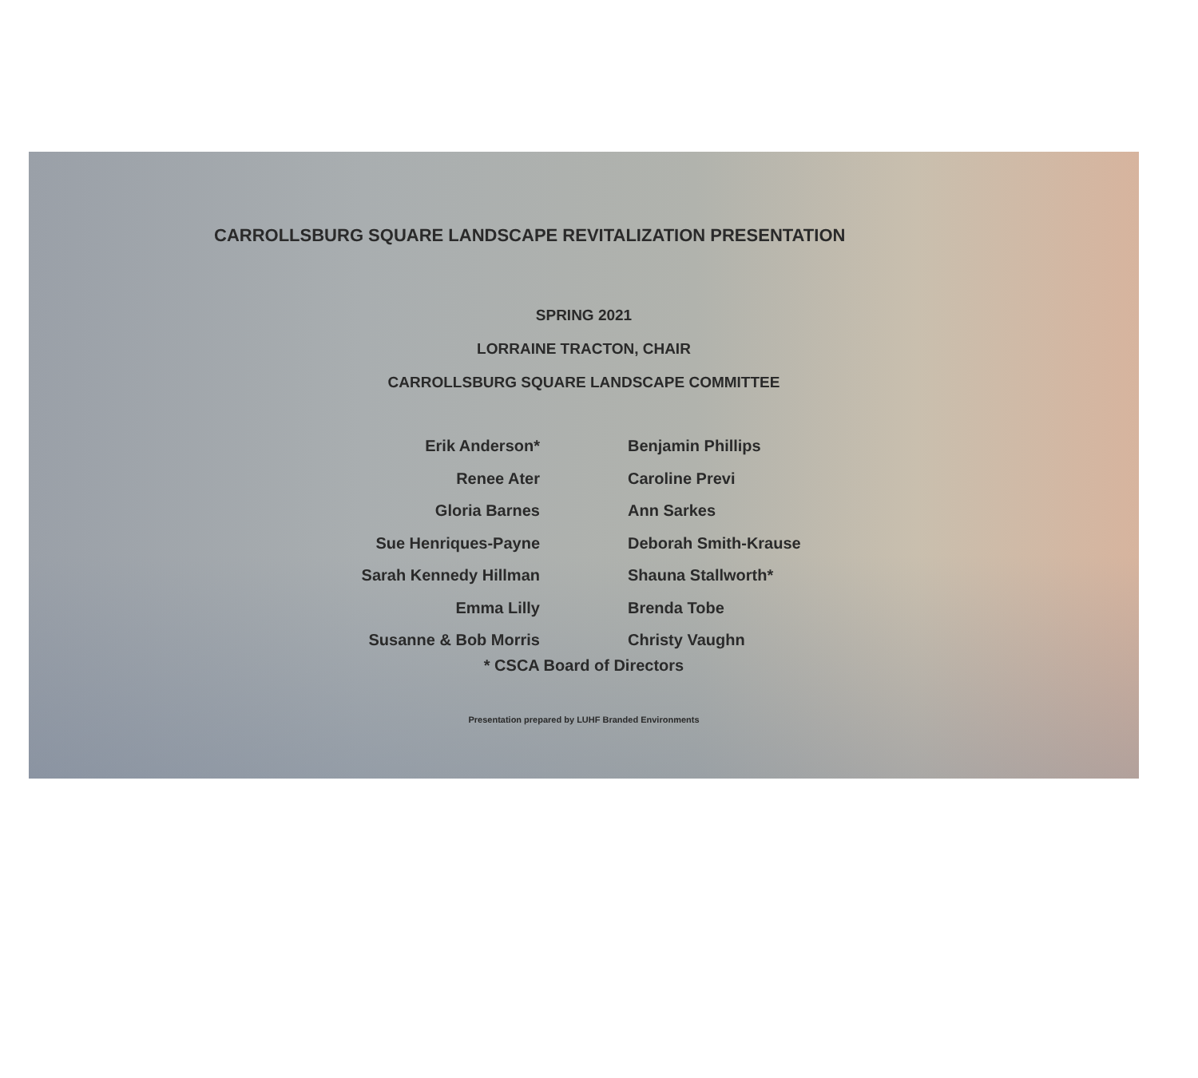CARROLLSBURG SQUARE LANDSCAPE REVITALIZATION PRESENTATION
SPRING 2021
LORRAINE TRACTON, CHAIR
CARROLLSBURG SQUARE LANDSCAPE COMMITTEE
Erik Anderson*
Renee Ater
Gloria Barnes
Sue Henriques-Payne
Sarah Kennedy Hillman
Emma Lilly
Susanne & Bob Morris
Benjamin Phillips
Caroline Previ
Ann Sarkes
Deborah Smith-Krause
Shauna Stallworth*
Brenda Tobe
Christy Vaughn
* CSCA Board of Directors
Presentation prepared by LUHF Branded Environments